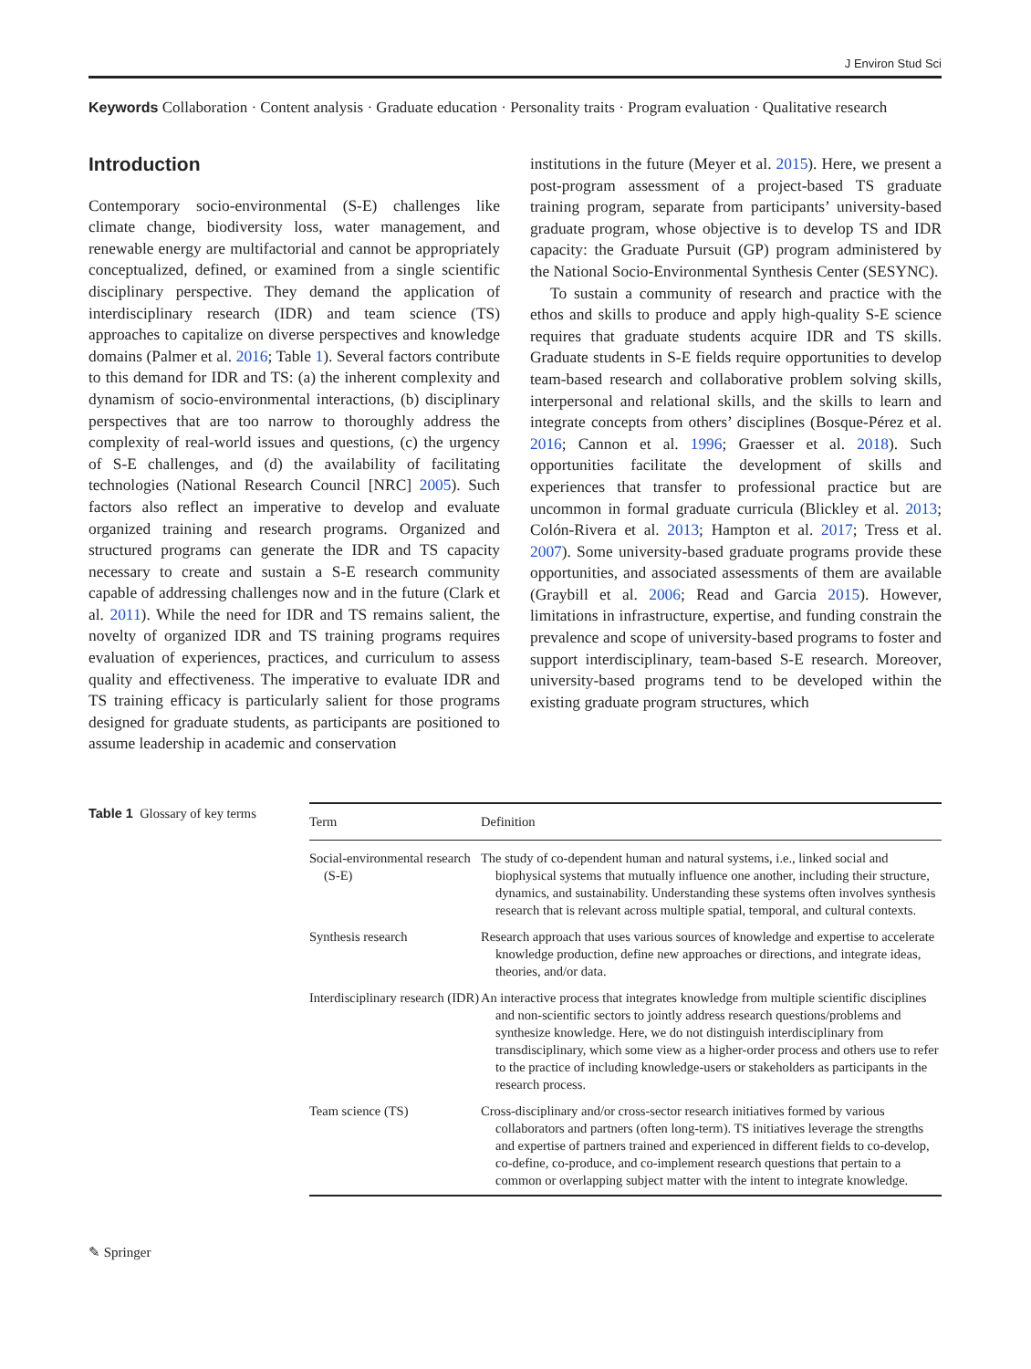J Environ Stud Sci
Keywords Collaboration · Content analysis · Graduate education · Personality traits · Program evaluation · Qualitative research
Introduction
Contemporary socio-environmental (S-E) challenges like climate change, biodiversity loss, water management, and renewable energy are multifactorial and cannot be appropriately conceptualized, defined, or examined from a single scientific disciplinary perspective. They demand the application of interdisciplinary research (IDR) and team science (TS) approaches to capitalize on diverse perspectives and knowledge domains (Palmer et al. 2016; Table 1). Several factors contribute to this demand for IDR and TS: (a) the inherent complexity and dynamism of socio-environmental interactions, (b) disciplinary perspectives that are too narrow to thoroughly address the complexity of real-world issues and questions, (c) the urgency of S-E challenges, and (d) the availability of facilitating technologies (National Research Council [NRC] 2005). Such factors also reflect an imperative to develop and evaluate organized training and research programs. Organized and structured programs can generate the IDR and TS capacity necessary to create and sustain a S-E research community capable of addressing challenges now and in the future (Clark et al. 2011). While the need for IDR and TS remains salient, the novelty of organized IDR and TS training programs requires evaluation of experiences, practices, and curriculum to assess quality and effectiveness. The imperative to evaluate IDR and TS training efficacy is particularly salient for those programs designed for graduate students, as participants are positioned to assume leadership in academic and conservation
institutions in the future (Meyer et al. 2015). Here, we present a post-program assessment of a project-based TS graduate training program, separate from participants’ university-based graduate program, whose objective is to develop TS and IDR capacity: the Graduate Pursuit (GP) program administered by the National Socio-Environmental Synthesis Center (SESYNC).
To sustain a community of research and practice with the ethos and skills to produce and apply high-quality S-E science requires that graduate students acquire IDR and TS skills. Graduate students in S-E fields require opportunities to develop team-based research and collaborative problem solving skills, interpersonal and relational skills, and the skills to learn and integrate concepts from others’ disciplines (Bosque-Pérez et al. 2016; Cannon et al. 1996; Graesser et al. 2018). Such opportunities facilitate the development of skills and experiences that transfer to professional practice but are uncommon in formal graduate curricula (Blickley et al. 2013; Colón-Rivera et al. 2013; Hampton et al. 2017; Tress et al. 2007). Some university-based graduate programs provide these opportunities, and associated assessments of them are available (Graybill et al. 2006; Read and Garcia 2015). However, limitations in infrastructure, expertise, and funding constrain the prevalence and scope of university-based programs to foster and support interdisciplinary, team-based S-E research. Moreover, university-based programs tend to be developed within the existing graduate program structures, which
Table 1 Glossary of key terms
| Term | Definition |
| --- | --- |
| Social-environmental research (S-E) | The study of co-dependent human and natural systems, i.e., linked social and biophysical systems that mutually influence one another, including their structure, dynamics, and sustainability. Understanding these systems often involves synthesis research that is relevant across multiple spatial, temporal, and cultural contexts. |
| Synthesis research | Research approach that uses various sources of knowledge and expertise to accelerate knowledge production, define new approaches or directions, and integrate ideas, theories, and/or data. |
| Interdisciplinary research (IDR) | An interactive process that integrates knowledge from multiple scientific disciplines and non-scientific sectors to jointly address research questions/problems and synthesize knowledge. Here, we do not distinguish interdisciplinary from transdisciplinary, which some view as a higher-order process and others use to refer to the practice of including knowledge-users or stakeholders as participants in the research process. |
| Team science (TS) | Cross-disciplinary and/or cross-sector research initiatives formed by various collaborators and partners (often long-term). TS initiatives leverage the strengths and expertise of partners trained and experienced in different fields to co-develop, co-define, co-produce, and co-implement research questions that pertain to a common or overlapping subject matter with the intent to integrate knowledge. |
✎ Springer